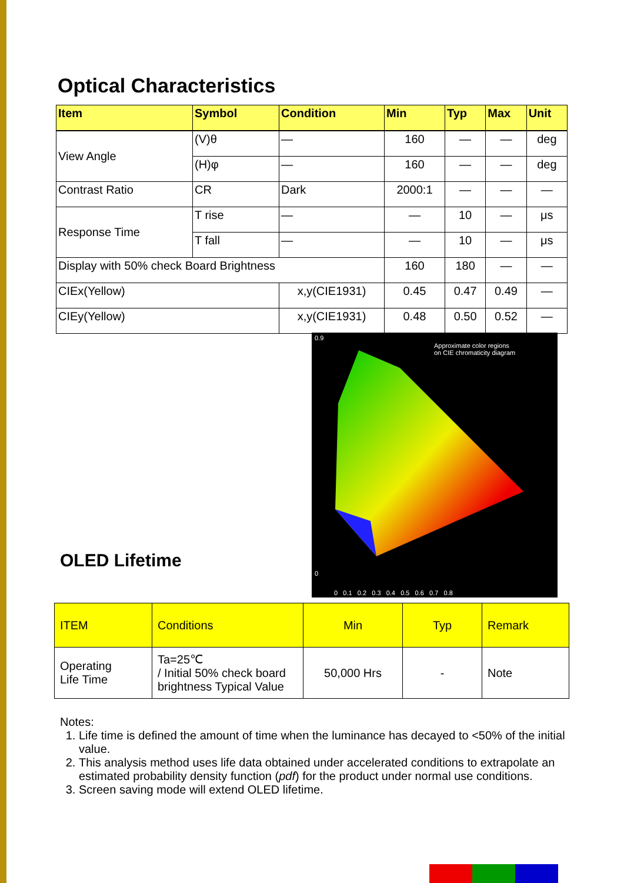Optical Characteristics
| Item | Symbol | Condition | Min | Typ | Max | Unit |
| --- | --- | --- | --- | --- | --- | --- |
| View Angle | (V)θ | — | 160 | — | — | deg |
| | (H)φ | — | 160 | — | — | deg |
| Contrast Ratio | CR | Dark | 2000:1 | — | — | — |
| Response Time | T rise | — | — | 10 | — | μs |
| | T fall | — | — | 10 | — | μs |
| Display with 50% check Board Brightness | | | 160 | 180 | — | — |
| CIEx(Yellow) | | x,y(CIE1931) | 0.45 | 0.47 | 0.49 | — |
| CIEy(Yellow) | | x,y(CIE1931) | 0.48 | 0.50 | 0.52 | — |
Approximate color regions
on CIE chromaticity diagram
0.9
0
0 0.1 0.2 0.3 0.4 0.5 0.6 0.7 0.8
OLED Lifetime
| ITEM | Conditions | Min | Typ | Remark |
| Operating Life Time | Ta=25℃ / Initial 50% check board brightness Typical Value | 50,000 Hrs | - | Note |
Notes:
1. Life time is defined the amount of time when the luminance has decayed to <50% of the initial value.
2. This analysis method uses life data obtained under accelerated conditions to extrapolate an estimated probability density function (pdf) for the product under normal use conditions.
3. Screen saving mode will extend OLED lifetime.